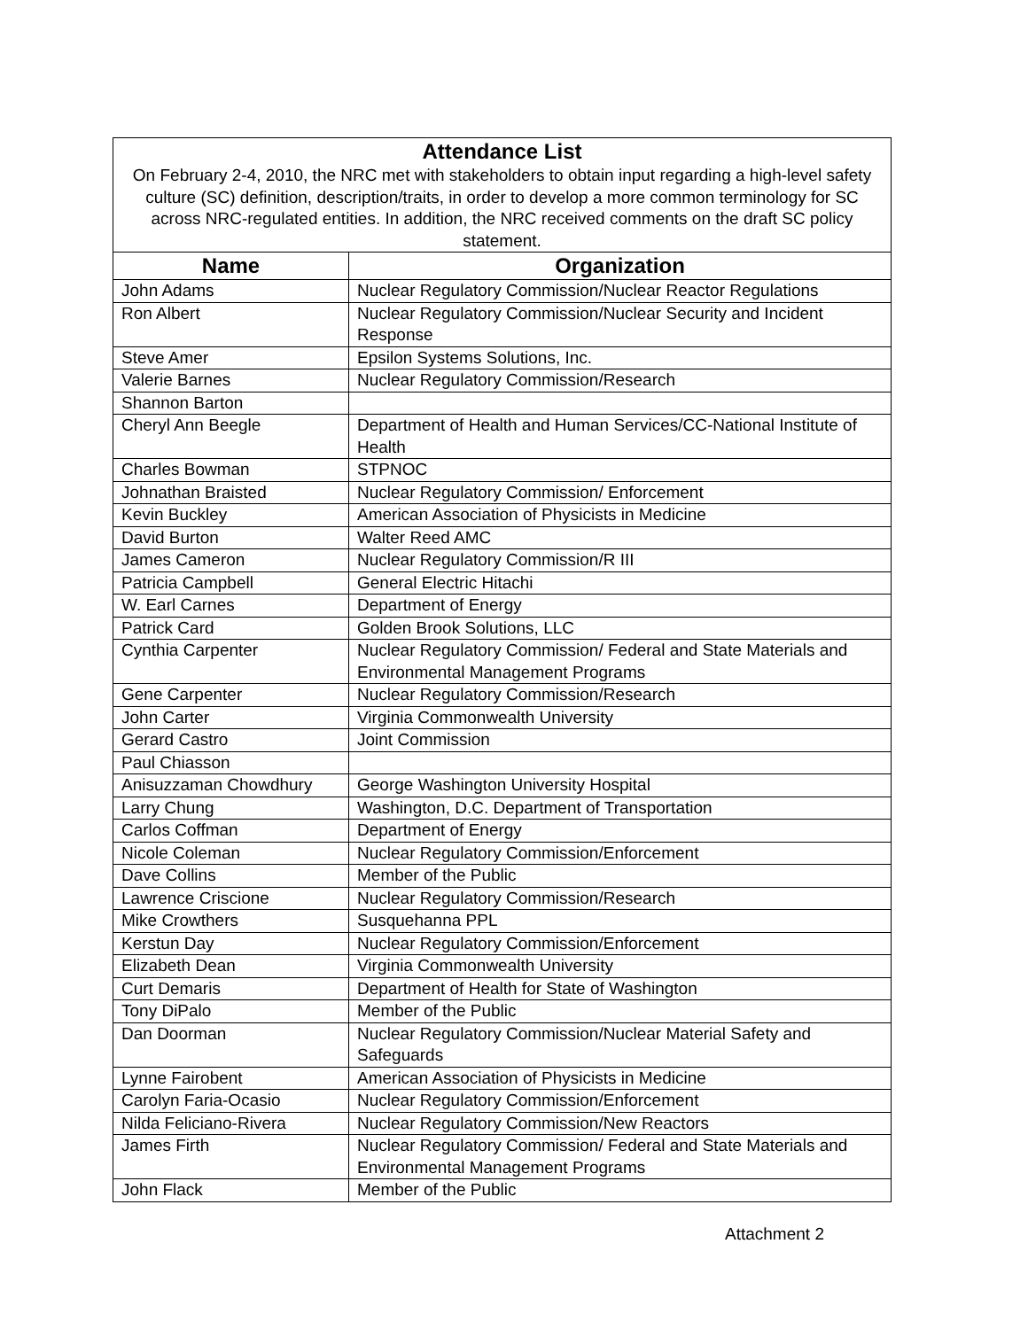| Attendance List On February 2-4, 2010, the NRC met with stakeholders to obtain input regarding a high-level safety culture (SC) definition, description/traits, in order to develop a more common terminology for SC across NRC-regulated entities. In addition, the NRC received comments on the draft SC policy statement. | |
| --- | --- |
| Name | Organization |
| John Adams | Nuclear Regulatory Commission/Nuclear Reactor Regulations |
| Ron Albert | Nuclear Regulatory Commission/Nuclear Security and Incident Response |
| Steve Amer | Epsilon Systems Solutions, Inc. |
| Valerie Barnes | Nuclear Regulatory Commission/Research |
| Shannon Barton | |
| Cheryl Ann Beegle | Department of Health and Human Services/CC-National Institute of Health |
| Charles Bowman | STPNOC |
| Johnathan Braisted | Nuclear Regulatory Commission/ Enforcement |
| Kevin Buckley | American Association of Physicists in Medicine |
| David Burton | Walter Reed AMC |
| James Cameron | Nuclear Regulatory Commission/R III |
| Patricia Campbell | General Electric Hitachi |
| W. Earl Carnes | Department of Energy |
| Patrick Card | Golden Brook Solutions, LLC |
| Cynthia Carpenter | Nuclear Regulatory Commission/ Federal and State Materials and Environmental Management Programs |
| Gene Carpenter | Nuclear Regulatory Commission/Research |
| John Carter | Virginia Commonwealth University |
| Gerard Castro | Joint Commission |
| Paul Chiasson | |
| Anisuzzaman Chowdhury | George Washington University Hospital |
| Larry Chung | Washington, D.C. Department of Transportation |
| Carlos Coffman | Department of Energy |
| Nicole Coleman | Nuclear Regulatory Commission/Enforcement |
| Dave Collins | Member of the Public |
| Lawrence Criscione | Nuclear Regulatory Commission/Research |
| Mike Crowthers | Susquehanna PPL |
| Kerstun Day | Nuclear Regulatory Commission/Enforcement |
| Elizabeth Dean | Virginia Commonwealth University |
| Curt Demaris | Department of Health for State of Washington |
| Tony DiPalo | Member of the Public |
| Dan Doorman | Nuclear Regulatory Commission/Nuclear Material Safety and Safeguards |
| Lynne Fairobent | American Association of Physicists in Medicine |
| Carolyn Faria-Ocasio | Nuclear Regulatory Commission/Enforcement |
| Nilda Feliciano-Rivera | Nuclear Regulatory Commission/New Reactors |
| James Firth | Nuclear Regulatory Commission/ Federal and State Materials and Environmental Management Programs |
| John Flack | Member of the Public |
Attachment 2